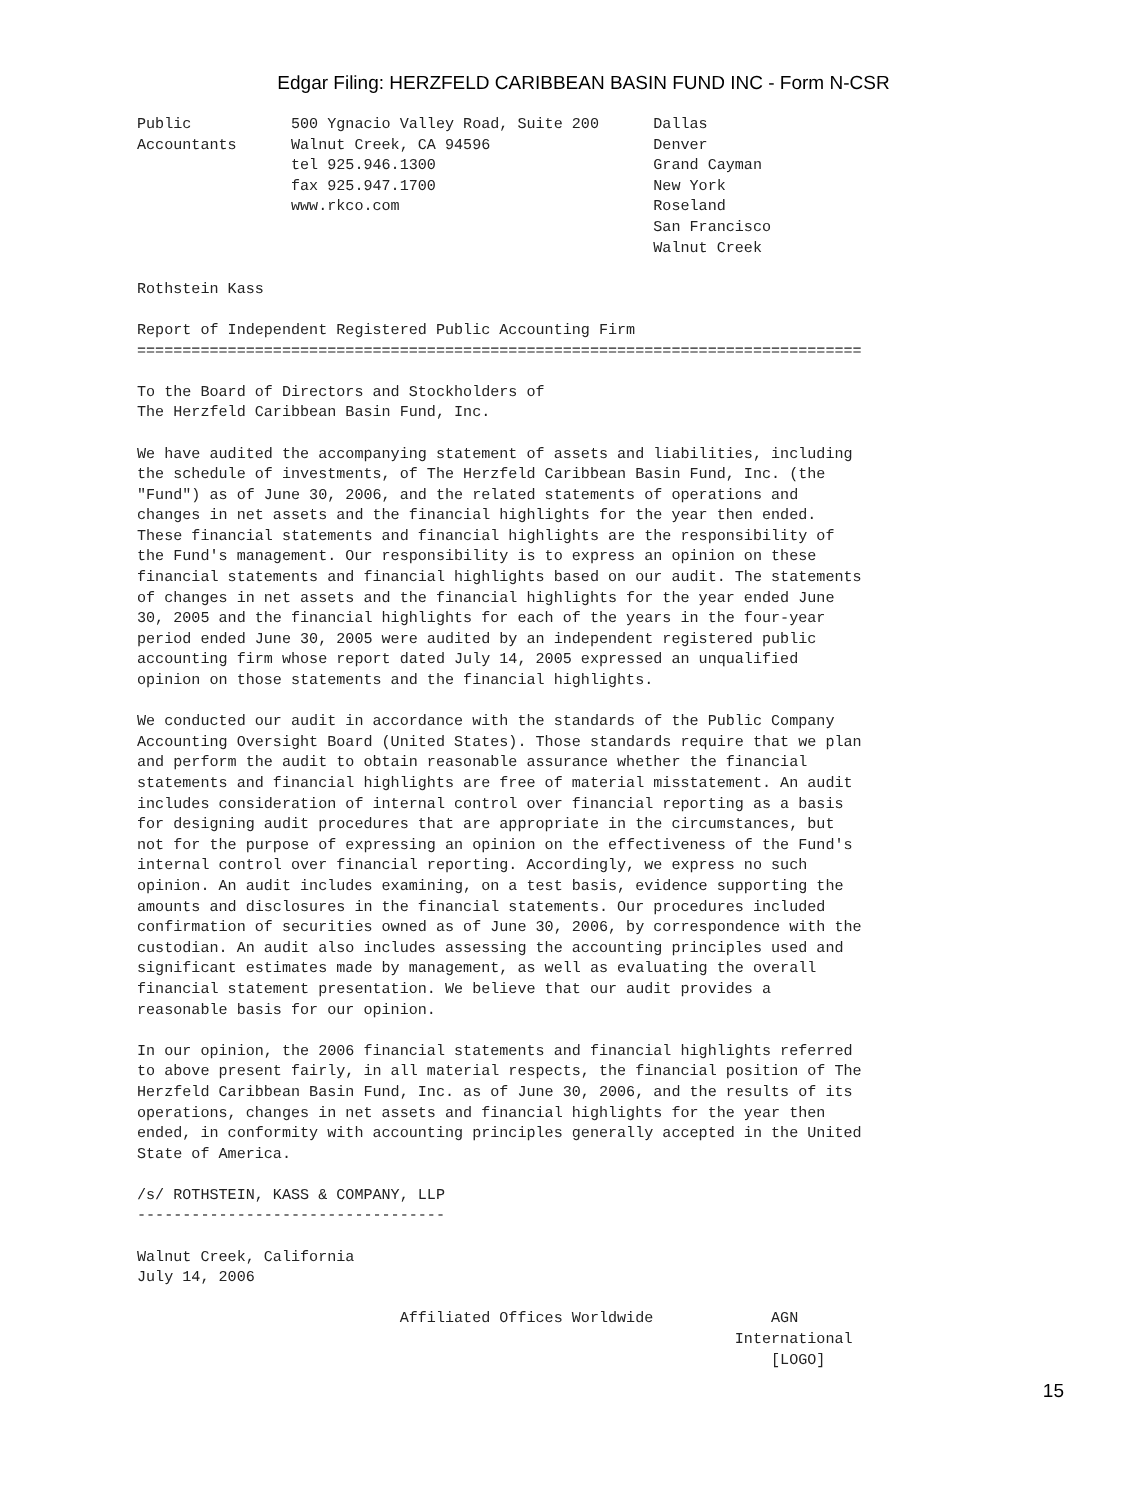Edgar Filing: HERZFELD CARIBBEAN BASIN FUND INC - Form N-CSR
Public           500 Ygnacio Valley Road, Suite 200      Dallas
Accountants      Walnut Creek, CA 94596                  Denver
                 tel 925.946.1300                        Grand Cayman
                 fax 925.947.1700                        New York
                 www.rkco.com                            Roseland
                                                         San Francisco
                                                         Walnut Creek

Rothstein Kass

Report of Independent Registered Public Accounting Firm
================================================================================

To the Board of Directors and Stockholders of
The Herzfeld Caribbean Basin Fund, Inc.

We have audited the accompanying statement of assets and liabilities, including
the schedule of investments, of The Herzfeld Caribbean Basin Fund, Inc. (the
"Fund") as of June 30, 2006, and the related statements of operations and
changes in net assets and the financial highlights for the year then ended.
These financial statements and financial highlights are the responsibility of
the Fund's management. Our responsibility is to express an opinion on these
financial statements and financial highlights based on our audit. The statements
of changes in net assets and the financial highlights for the year ended June
30, 2005 and the financial highlights for each of the years in the four-year
period ended June 30, 2005 were audited by an independent registered public
accounting firm whose report dated July 14, 2005 expressed an unqualified
opinion on those statements and the financial highlights.

We conducted our audit in accordance with the standards of the Public Company
Accounting Oversight Board (United States). Those standards require that we plan
and perform the audit to obtain reasonable assurance whether the financial
statements and financial highlights are free of material misstatement. An audit
includes consideration of internal control over financial reporting as a basis
for designing audit procedures that are appropriate in the circumstances, but
not for the purpose of expressing an opinion on the effectiveness of the Fund's
internal control over financial reporting. Accordingly, we express no such
opinion. An audit includes examining, on a test basis, evidence supporting the
amounts and disclosures in the financial statements. Our procedures included
confirmation of securities owned as of June 30, 2006, by correspondence with the
custodian. An audit also includes assessing the accounting principles used and
significant estimates made by management, as well as evaluating the overall
financial statement presentation. We believe that our audit provides a
reasonable basis for our opinion.

In our opinion, the 2006 financial statements and financial highlights referred
to above present fairly, in all material respects, the financial position of The
Herzfeld Caribbean Basin Fund, Inc. as of June 30, 2006, and the results of its
operations, changes in net assets and financial highlights for the year then
ended, in conformity with accounting principles generally accepted in the United
State of America.

/s/ ROTHSTEIN, KASS & COMPANY, LLP
----------------------------------

Walnut Creek, California
July 14, 2006

                             Affiliated Offices Worldwide             AGN
                                                                  International
                                                                      [LOGO]
15